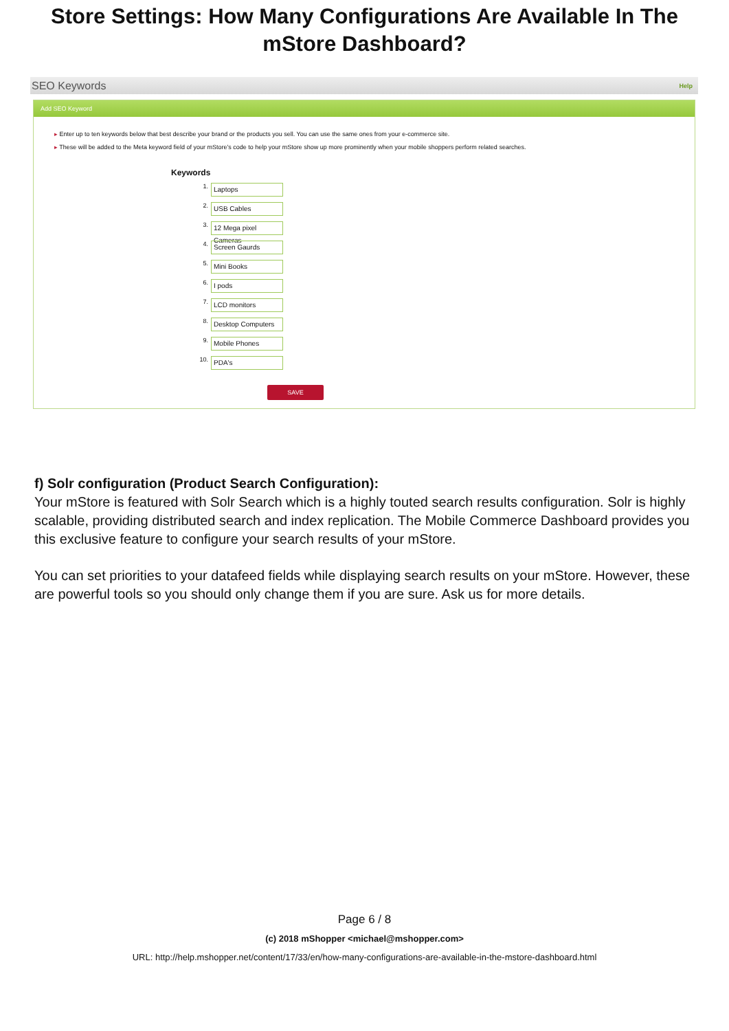Store Settings: How Many Configurations Are Available In The mStore Dashboard?
SEO Keywords Help
Add SEO Keyword
▸ Enter up to ten keywords below that best describe your brand or the products you sell. You can use the same ones from your e-commerce site.
▸ These will be added to the Meta keyword field of your mStore's code to help your mStore show up more prominently when your mobile shoppers perform related searches.
Keywords
1.
Laptops
2.
USB Cables
3.
12 Mega pixel Cameras
4.
Screen Gaurds
5.
Mini Books
6.
I pods
7.
LCD monitors
8.
Desktop Computers
9.
Mobile Phones
10.
PDA's
SAVE
f) Solr configuration (Product Search Configuration):
Your mStore is featured with Solr Search which is a highly touted search results configuration. Solr is highly scalable, providing distributed search and index replication. The Mobile Commerce Dashboard provides you this exclusive feature to configure your search results of your mStore.
You can set priorities to your datafeed fields while displaying search results on your mStore. However, these are powerful tools so you should only change them if you are sure. Ask us for more details.
Page 6 / 8
(c) 2018 mShopper <michael@mshopper.com>
URL: http://help.mshopper.net/content/17/33/en/how-many-configurations-are-available-in-the-mstore-dashboard.html